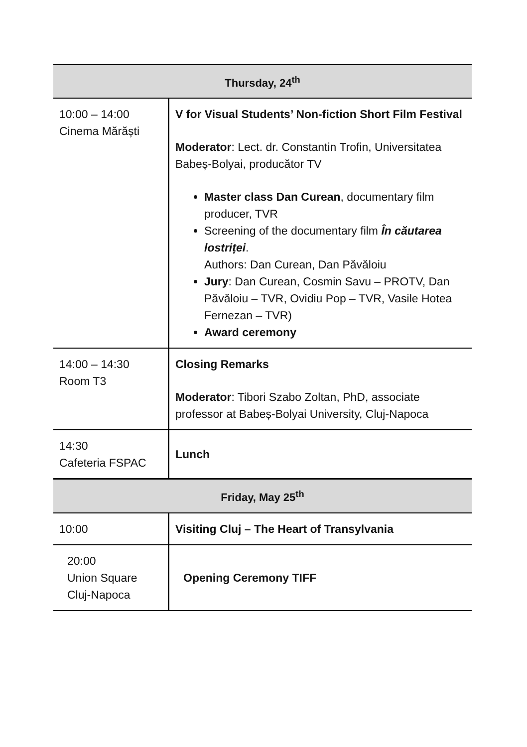| Thursday, 24<sup>th</sup> | |
| --- | --- |
| 10:00 – 14:00 Cinema Mărăști | V for Visual Students’ Non-fiction Short Film Festival Moderator : Lect. dr. Constantin Trofin, Universitatea Babeș-Bolyai, producător TV Master class Dan Curean , documentary film producer, TVR Screening of the documentary film În căutarea lostriței . Authors: Dan Curean, Dan Păvăloiu Jury : Dan Curean, Cosmin Savu – PROTV, Dan Păvăloiu – TVR, Ovidiu Pop – TVR, Vasile Hotea Fernezan – TVR) Award ceremony |
| 14:00 – 14:30 Room T3 | Closing Remarks Moderator : Tibori Szabo Zoltan, PhD, associate professor at Babeș-Bolyai University, Cluj-Napoca |
| 14:30 Cafeteria FSPAC | Lunch |
| Friday, May 25<sup>th</sup> | |
| 10:00 | Visiting Cluj – The Heart of Transylvania |
| 20:00 Union Square Cluj-Napoca | Opening Ceremony TIFF |